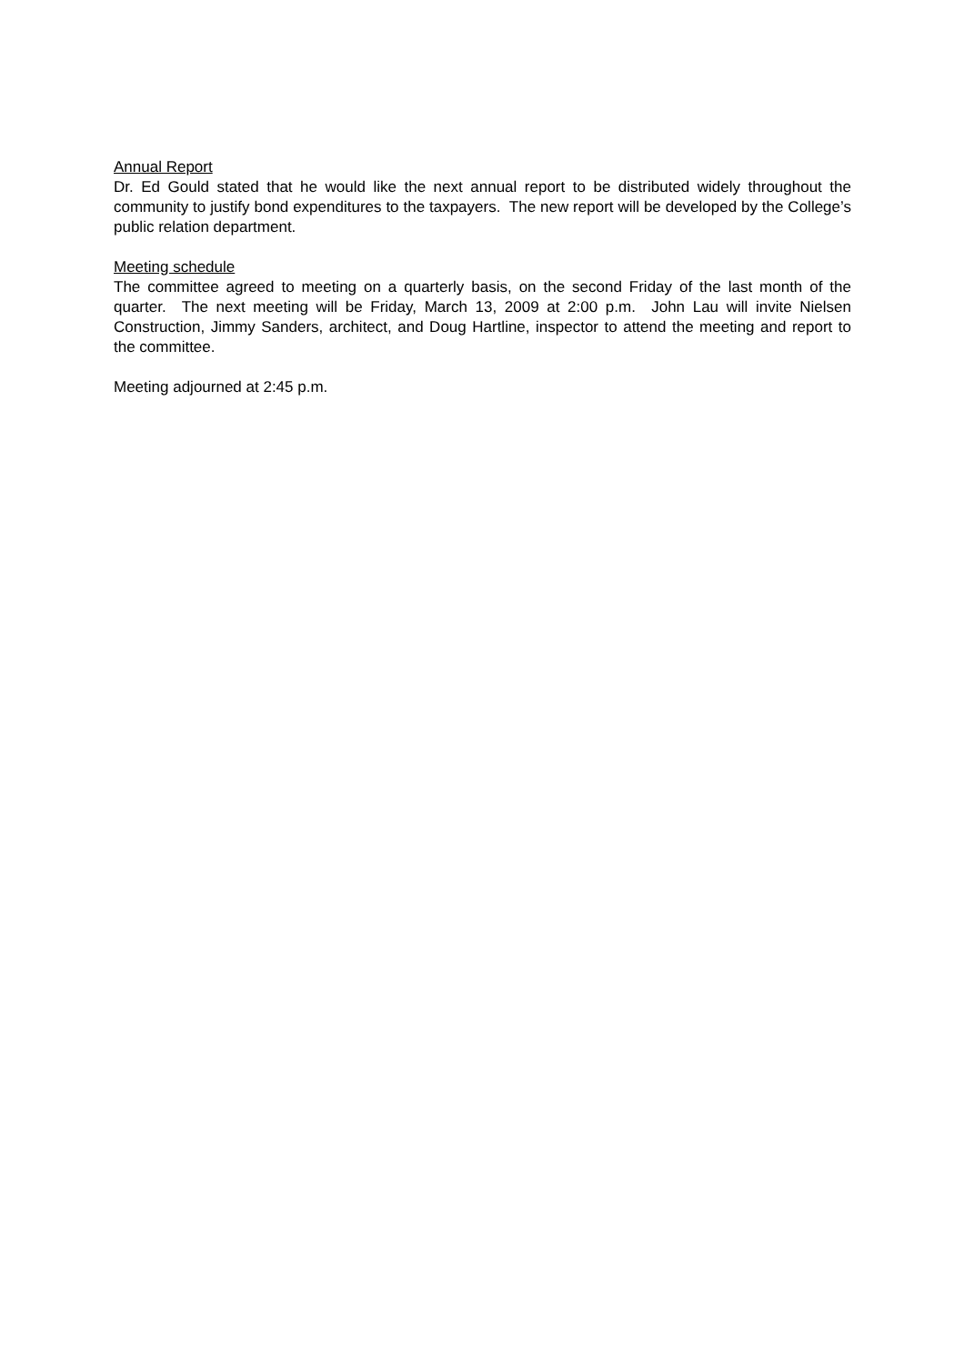Annual Report
Dr. Ed Gould stated that he would like the next annual report to be distributed widely throughout the community to justify bond expenditures to the taxpayers. The new report will be developed by the College’s public relation department.
Meeting schedule
The committee agreed to meeting on a quarterly basis, on the second Friday of the last month of the quarter. The next meeting will be Friday, March 13, 2009 at 2:00 p.m. John Lau will invite Nielsen Construction, Jimmy Sanders, architect, and Doug Hartline, inspector to attend the meeting and report to the committee.
Meeting adjourned at 2:45 p.m.